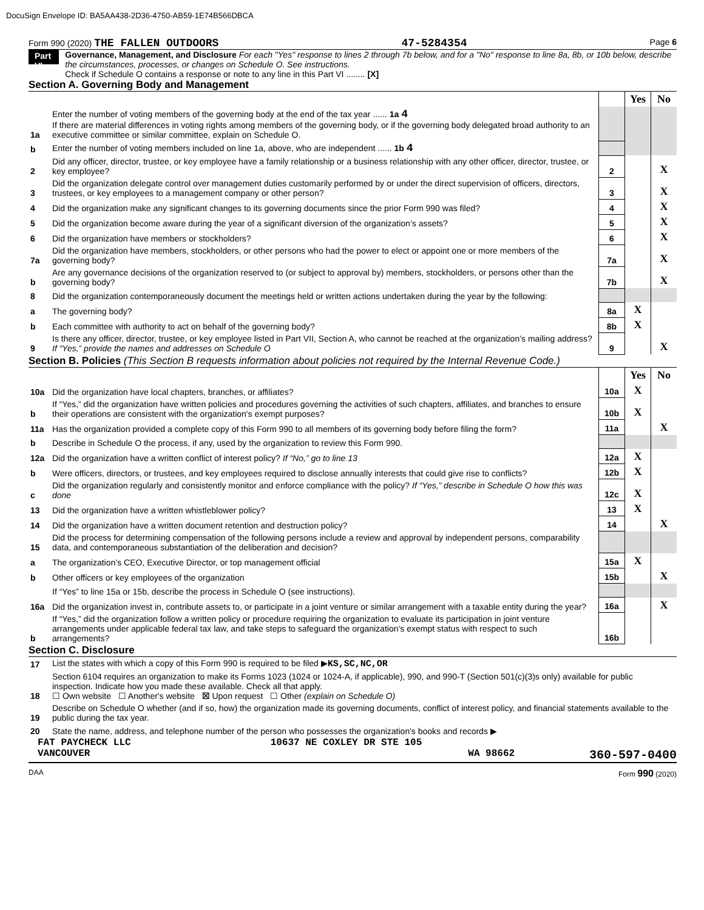DocuSign Envelope ID: BA5AA438-2D36-4750-AB59-1E74B566DBCA
Form 990 (2020) THE FALLEN OUTDOORS 47-5284354 Page 6
Part VI Governance, Management, and Disclosure For each "Yes" response to lines 2 through 7b below, and for a "No" response to line 8a, 8b, or 10b below, describe the circumstances, processes, or changes on Schedule O. See instructions.
Check if Schedule O contains a response or note to any line in this Part VI ........ [X]
Section A. Governing Body and Management
| | | | Yes | No |
| 1a | Enter the number of voting members of the governing body at the end of the tax year ...... 1a 4 If there are material differences in voting rights among members of the governing body, or if the governing body delegated broad authority to an executive committee or similar committee, explain on Schedule O. | | | |
| b | Enter the number of voting members included on line 1a, above, who are independent ...... 1b 4 | | | |
| 2 | Did any officer, director, trustee, or key employee have a family relationship or a business relationship with any other officer, director, trustee, or key employee? | 2 | | X |
| 3 | Did the organization delegate control over management duties customarily performed by or under the direct supervision of officers, directors, trustees, or key employees to a management company or other person? | 3 | | X |
| 4 | Did the organization make any significant changes to its governing documents since the prior Form 990 was filed? | 4 | | X |
| 5 | Did the organization become aware during the year of a significant diversion of the organization’s assets? | 5 | | X |
| 6 | Did the organization have members or stockholders? | 6 | | X |
| 7a | Did the organization have members, stockholders, or other persons who had the power to elect or appoint one or more members of the governing body? | 7a | | X |
| b | Are any governance decisions of the organization reserved to (or subject to approval by) members, stockholders, or persons other than the governing body? | 7b | | X |
| 8 | Did the organization contemporaneously document the meetings held or written actions undertaken during the year by the following: | | | |
| a | The governing body? | 8a | X | |
| b | Each committee with authority to act on behalf of the governing body? | 8b | X | |
| 9 | Is there any officer, director, trustee, or key employee listed in Part VII, Section A, who cannot be reached at the organization’s mailing address? If “Yes,” provide the names and addresses on Schedule O | 9 | | X |
Section B. Policies (This Section B requests information about policies not required by the Internal Revenue Code.)
| | | | Yes | No |
| 10a | Did the organization have local chapters, branches, or affiliates? | 10a | X | |
| b | If “Yes,” did the organization have written policies and procedures governing the activities of such chapters, affiliates, and branches to ensure their operations are consistent with the organization's exempt purposes? | 10b | X | |
| 11a | Has the organization provided a complete copy of this Form 990 to all members of its governing body before filing the form? | 11a | | X |
| b | Describe in Schedule O the process, if any, used by the organization to review this Form 990. | | | |
| 12a | Did the organization have a written conflict of interest policy? If “No,” go to line 13 | 12a | X | |
| b | Were officers, directors, or trustees, and key employees required to disclose annually interests that could give rise to conflicts? | 12b | X | |
| c | Did the organization regularly and consistently monitor and enforce compliance with the policy? If “Yes,” describe in Schedule O how this was done | 12c | X | |
| 13 | Did the organization have a written whistleblower policy? | 13 | X | |
| 14 | Did the organization have a written document retention and destruction policy? | 14 | | X |
| 15 | Did the process for determining compensation of the following persons include a review and approval by independent persons, comparability data, and contemporaneous substantiation of the deliberation and decision? | | | |
| a | The organization’s CEO, Executive Director, or top management official | 15a | X | |
| b | Other officers or key employees of the organization | 15b | | X |
| | If “Yes” to line 15a or 15b, describe the process in Schedule O (see instructions). | | | |
| 16a | Did the organization invest in, contribute assets to, or participate in a joint venture or similar arrangement with a taxable entity during the year? | 16a | | X |
| b | If “Yes,” did the organization follow a written policy or procedure requiring the organization to evaluate its participation in joint venture arrangements under applicable federal tax law, and take steps to safeguard the organization’s exempt status with respect to such arrangements? | 16b | | |
Section C. Disclosure
| 17 | List the states with which a copy of this Form 990 is required to be filed ▶ KS,SC,NC,OR |
| 18 | Section 6104 requires an organization to make its Forms 1023 (1024 or 1024-A, if applicable), 990, and 990-T (Section 501(c)(3)s only) available for public inspection. Indicate how you made these available. Check all that apply. ☐ Own website ☐ Another's website ☒ Upon request ☐ Other (explain on Schedule O) |
| 19 | Describe on Schedule O whether (and if so, how) the organization made its governing documents, conflict of interest policy, and financial statements available to the public during the tax year. |
| 20 | State the name, address, and telephone number of the person who possesses the organization's books and records ▶ |
FAT PAYCHECK LLC 10637 NE COXLEY DR STE 105
VANCOUVER WA 98662 360-597-0400
DAA Form 990 (2020)